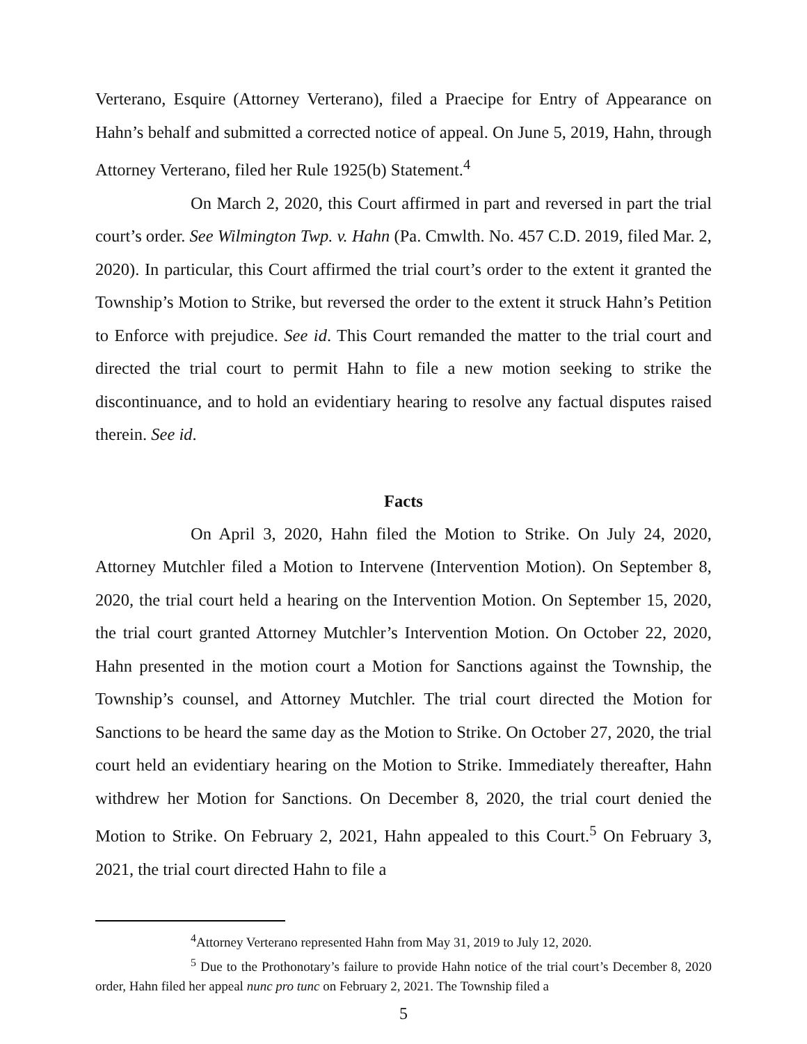Verterano, Esquire (Attorney Verterano), filed a Praecipe for Entry of Appearance on Hahn’s behalf and submitted a corrected notice of appeal. On June 5, 2019, Hahn, through Attorney Verterano, filed her Rule 1925(b) Statement.<sup>4</sup>
On March 2, 2020, this Court affirmed in part and reversed in part the trial court’s order. See Wilmington Twp. v. Hahn (Pa. Cmwlth. No. 457 C.D. 2019, filed Mar. 2, 2020). In particular, this Court affirmed the trial court’s order to the extent it granted the Township’s Motion to Strike, but reversed the order to the extent it struck Hahn’s Petition to Enforce with prejudice. See id. This Court remanded the matter to the trial court and directed the trial court to permit Hahn to file a new motion seeking to strike the discontinuance, and to hold an evidentiary hearing to resolve any factual disputes raised therein. See id.
Facts
On April 3, 2020, Hahn filed the Motion to Strike. On July 24, 2020, Attorney Mutchler filed a Motion to Intervene (Intervention Motion). On September 8, 2020, the trial court held a hearing on the Intervention Motion. On September 15, 2020, the trial court granted Attorney Mutchler’s Intervention Motion. On October 22, 2020, Hahn presented in the motion court a Motion for Sanctions against the Township, the Township’s counsel, and Attorney Mutchler. The trial court directed the Motion for Sanctions to be heard the same day as the Motion to Strike. On October 27, 2020, the trial court held an evidentiary hearing on the Motion to Strike. Immediately thereafter, Hahn withdrew her Motion for Sanctions. On December 8, 2020, the trial court denied the Motion to Strike. On February 2, 2021, Hahn appealed to this Court.<sup>5</sup> On February 3, 2021, the trial court directed Hahn to file a
<sup>4</sup> Attorney Verterano represented Hahn from May 31, 2019 to July 12, 2020.
<sup>5</sup> Due to the Prothonotary’s failure to provide Hahn notice of the trial court’s December 8, 2020 order, Hahn filed her appeal nunc pro tunc on February 2, 2021. The Township filed a
5